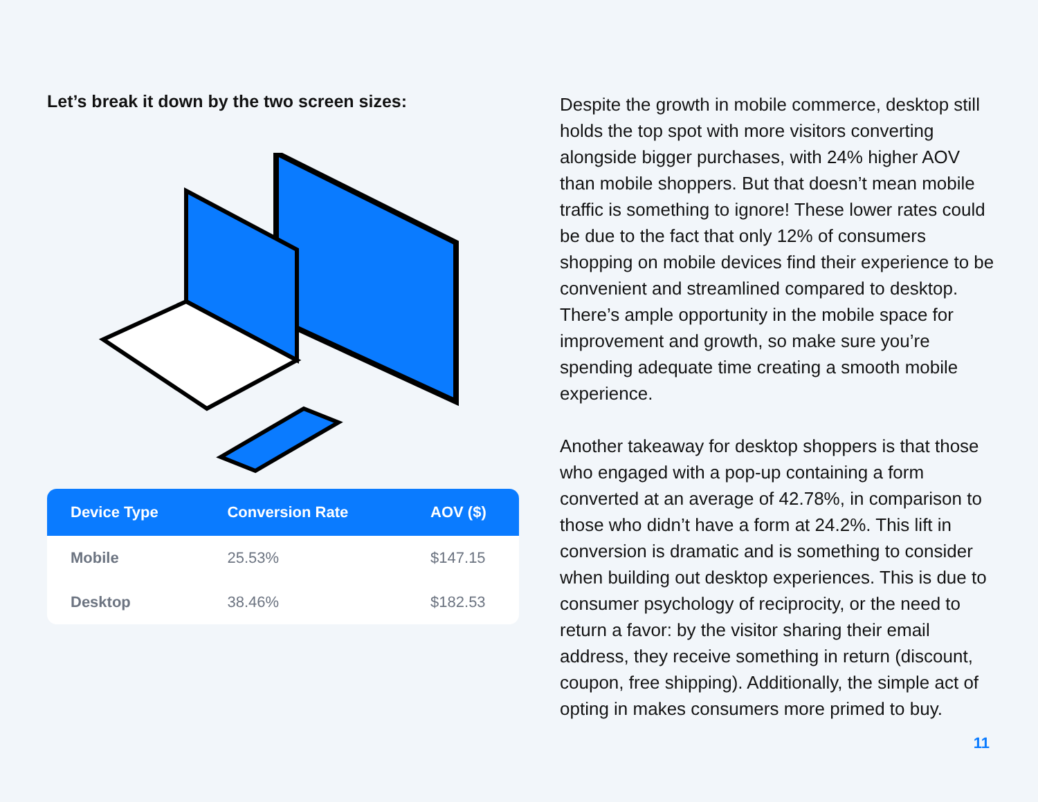Let’s break it down by the two screen sizes:
| Device Type | Conversion Rate | AOV ($) |
| --- | --- | --- |
| Mobile | 25.53% | $147.15 |
| Desktop | 38.46% | $182.53 |
Despite the growth in mobile commerce, desktop still holds the top spot with more visitors converting alongside bigger purchases, with 24% higher AOV than mobile shoppers. But that doesn’t mean mobile traffic is something to ignore! These lower rates could be due to the fact that only 12% of consumers shopping on mobile devices find their experience to be convenient and streamlined compared to desktop. There’s ample opportunity in the mobile space for improvement and growth, so make sure you’re spending adequate time creating a smooth mobile experience.
Another takeaway for desktop shoppers is that those who engaged with a pop-up containing a form converted at an average of 42.78%, in comparison to those who didn’t have a form at 24.2%. This lift in conversion is dramatic and is something to consider when building out desktop experiences. This is due to consumer psychology of reciprocity, or the need to return a favor: by the visitor sharing their email address, they receive something in return (discount, coupon, free shipping). Additionally, the simple act of opting in makes consumers more primed to buy.
11